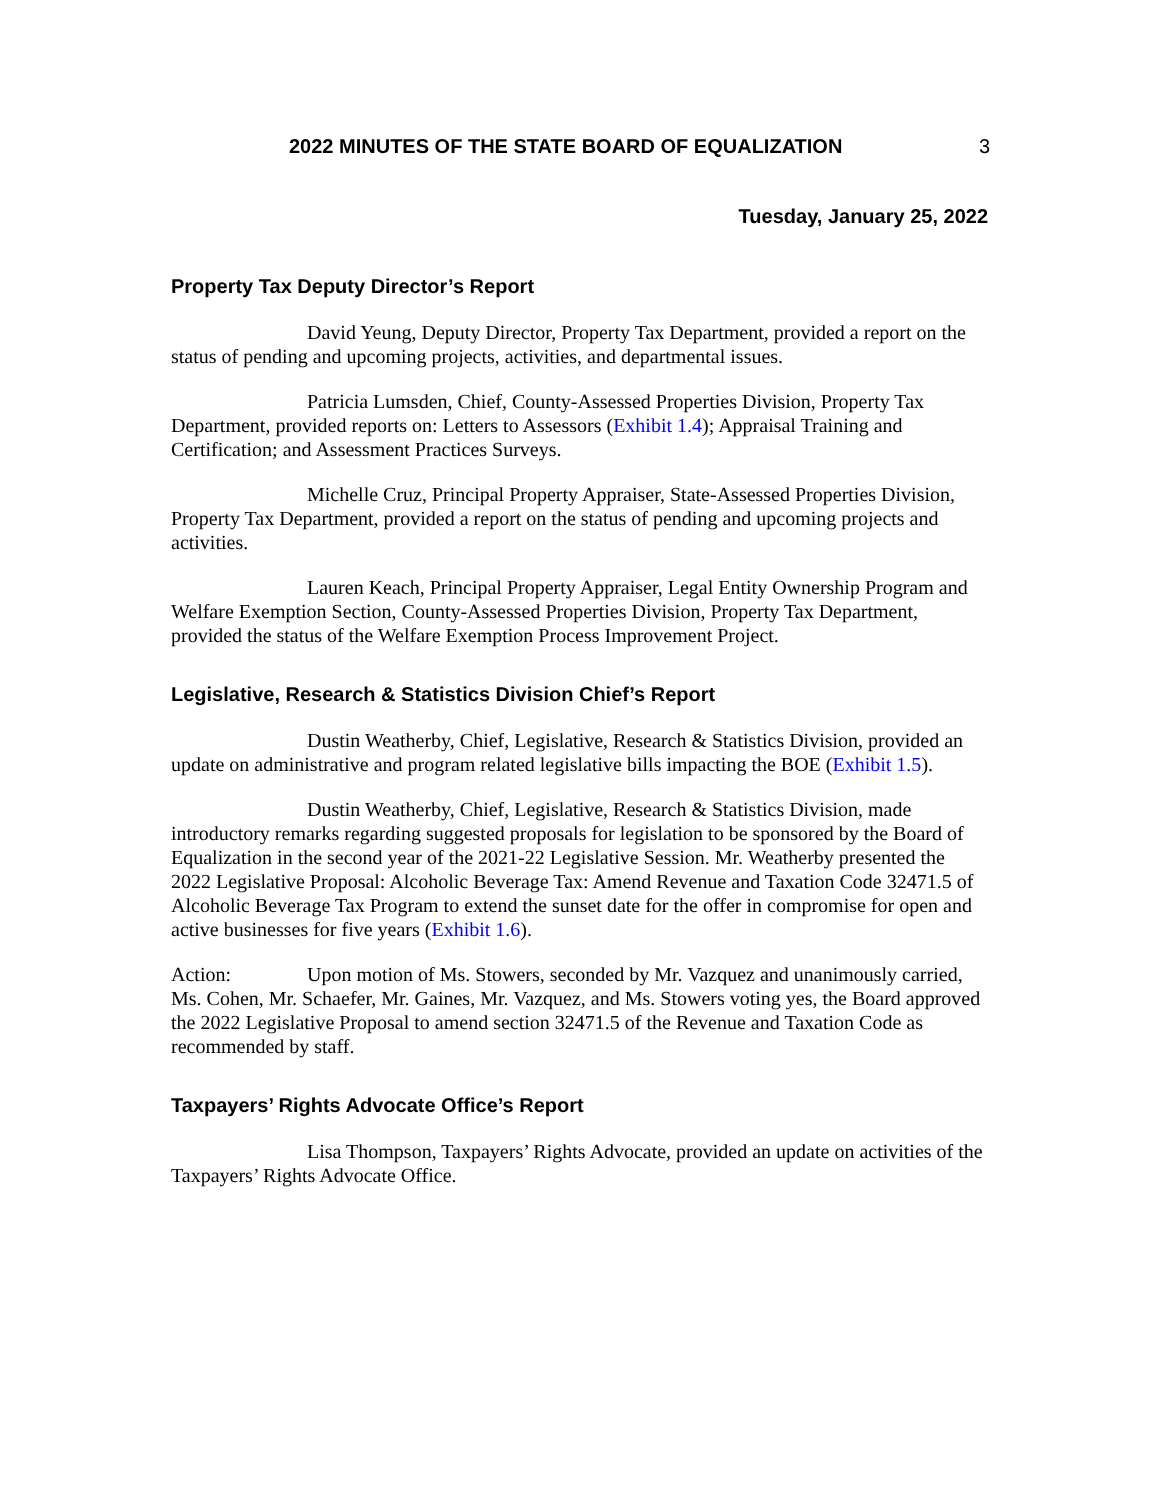2022 MINUTES OF THE STATE BOARD OF EQUALIZATION 3
Tuesday, January 25, 2022
Property Tax Deputy Director’s Report
David Yeung, Deputy Director, Property Tax Department, provided a report on the status of pending and upcoming projects, activities, and departmental issues.
Patricia Lumsden, Chief, County-Assessed Properties Division, Property Tax Department, provided reports on: Letters to Assessors (Exhibit 1.4); Appraisal Training and Certification; and Assessment Practices Surveys.
Michelle Cruz, Principal Property Appraiser, State-Assessed Properties Division, Property Tax Department, provided a report on the status of pending and upcoming projects and activities.
Lauren Keach, Principal Property Appraiser, Legal Entity Ownership Program and Welfare Exemption Section, County-Assessed Properties Division, Property Tax Department, provided the status of the Welfare Exemption Process Improvement Project.
Legislative, Research & Statistics Division Chief’s Report
Dustin Weatherby, Chief, Legislative, Research & Statistics Division, provided an update on administrative and program related legislative bills impacting the BOE (Exhibit 1.5).
Dustin Weatherby, Chief, Legislative, Research & Statistics Division, made introductory remarks regarding suggested proposals for legislation to be sponsored by the Board of Equalization in the second year of the 2021-22 Legislative Session. Mr. Weatherby presented the 2022 Legislative Proposal: Alcoholic Beverage Tax: Amend Revenue and Taxation Code 32471.5 of Alcoholic Beverage Tax Program to extend the sunset date for the offer in compromise for open and active businesses for five years (Exhibit 1.6).
Action: Upon motion of Ms. Stowers, seconded by Mr. Vazquez and unanimously carried, Ms. Cohen, Mr. Schaefer, Mr. Gaines, Mr. Vazquez, and Ms. Stowers voting yes, the Board approved the 2022 Legislative Proposal to amend section 32471.5 of the Revenue and Taxation Code as recommended by staff.
Taxpayers’ Rights Advocate Office’s Report
Lisa Thompson, Taxpayers’ Rights Advocate, provided an update on activities of the Taxpayers’ Rights Advocate Office.